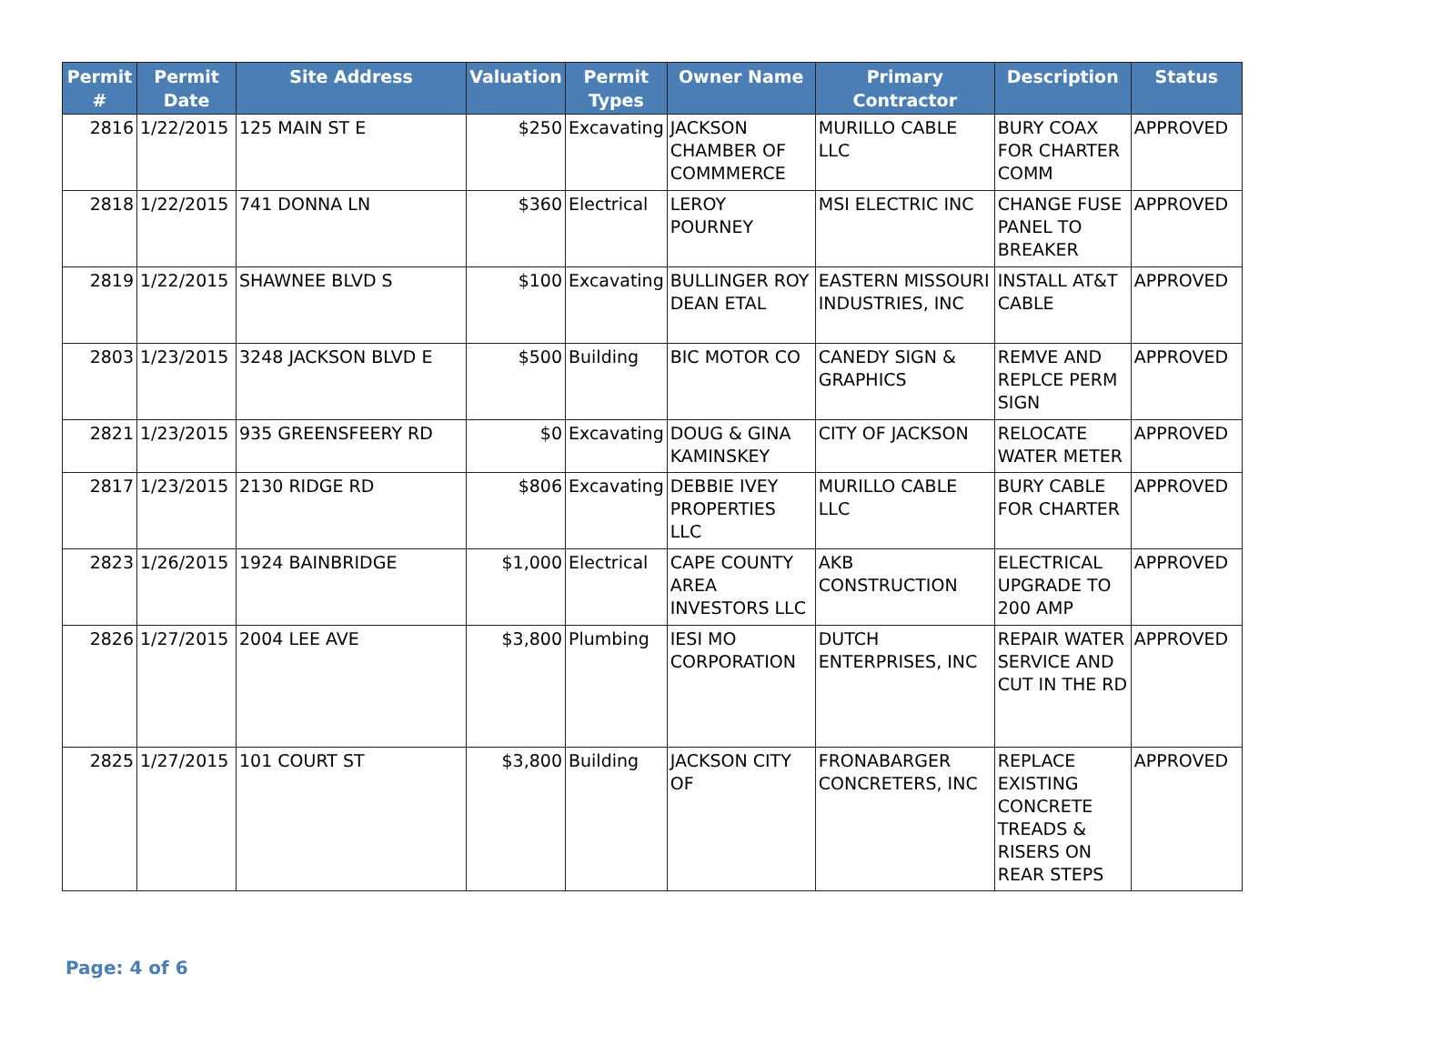| Permit # | Permit Date | Site Address | Valuation | Permit Types | Owner Name | Primary Contractor | Description | Status |
| --- | --- | --- | --- | --- | --- | --- | --- | --- |
| 2816 | 1/22/2015 | 125 MAIN ST E | $250 | Excavating | JACKSON CHAMBER OF COMMMERCE | MURILLO CABLE LLC | BURY COAX FOR CHARTER COMM | APPROVED |
| 2818 | 1/22/2015 | 741 DONNA LN | $360 | Electrical | LEROY POURNEY | MSI ELECTRIC INC | CHANGE FUSE PANEL TO BREAKER | APPROVED |
| 2819 | 1/22/2015 | SHAWNEE BLVD S | $100 | Excavating | BULLINGER ROY DEAN ETAL | EASTERN MISSOURI INDUSTRIES, INC | INSTALL AT&T CABLE | APPROVED |
| 2803 | 1/23/2015 | 3248 JACKSON BLVD E | $500 | Building | BIC MOTOR CO | CANEDY SIGN & GRAPHICS | REMVE AND REPLCE PERM SIGN | APPROVED |
| 2821 | 1/23/2015 | 935 GREENSFEERY RD | $0 | Excavating | DOUG & GINA KAMINSKEY | CITY OF JACKSON | RELOCATE WATER METER | APPROVED |
| 2817 | 1/23/2015 | 2130 RIDGE RD | $806 | Excavating | DEBBIE IVEY PROPERTIES LLC | MURILLO CABLE LLC | BURY CABLE FOR CHARTER | APPROVED |
| 2823 | 1/26/2015 | 1924 BAINBRIDGE | $1,000 | Electrical | CAPE COUNTY AREA INVESTORS LLC | AKB CONSTRUCTION | ELECTRICAL UPGRADE TO 200 AMP | APPROVED |
| 2826 | 1/27/2015 | 2004 LEE AVE | $3,800 | Plumbing | IESI MO CORPORATION | DUTCH ENTERPRISES, INC | REPAIR WATER SERVICE AND CUT IN THE RD | APPROVED |
| 2825 | 1/27/2015 | 101 COURT ST | $3,800 | Building | JACKSON CITY OF | FRONABARGER CONCRETERS, INC | REPLACE EXISTING CONCRETE TREADS & RISERS ON REAR STEPS | APPROVED |
Page: 4 of 6